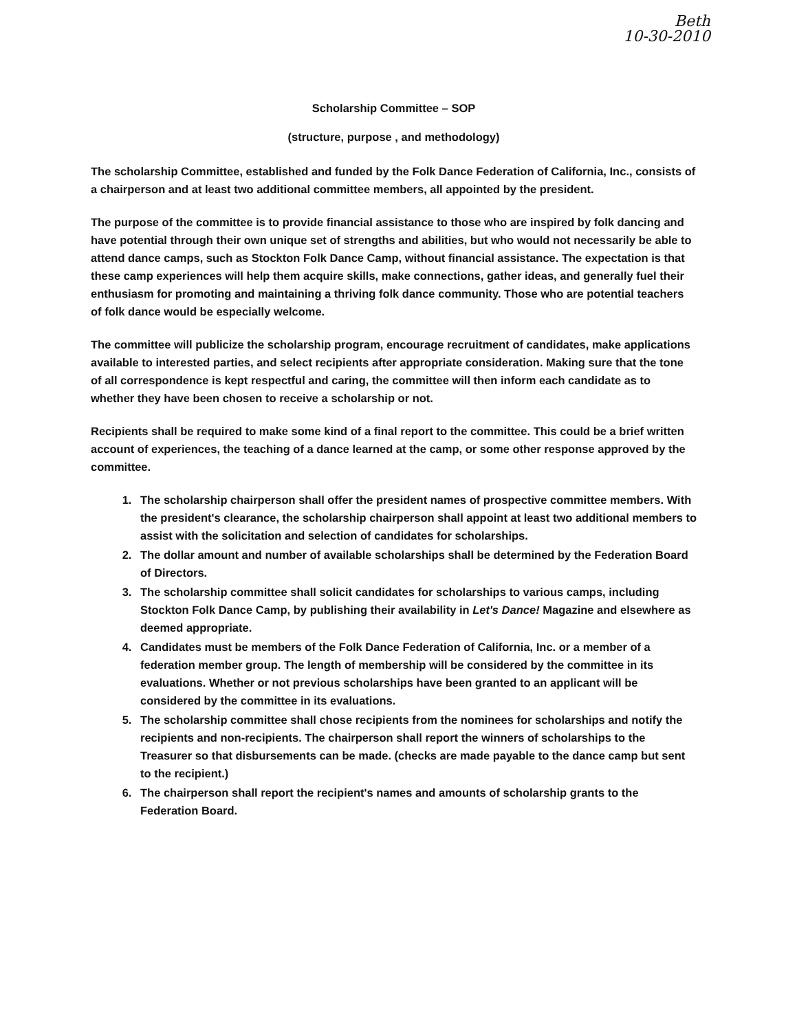Beth
10-30-2010
Scholarship Committee – SOP
(structure, purpose , and methodology)
The scholarship Committee, established and funded by the Folk Dance Federation of California, Inc., consists of a chairperson and at least two additional committee members, all appointed by the president.
The purpose of the committee is to provide financial assistance to those who are inspired by folk dancing and have potential through their own unique set of strengths and abilities, but who would not necessarily be able to attend dance camps, such as Stockton Folk Dance Camp, without financial assistance. The expectation is that these camp experiences will help them acquire skills, make connections, gather ideas, and generally fuel their enthusiasm for promoting and maintaining a thriving folk dance community. Those who are potential teachers of folk dance would be especially welcome.
The committee will publicize the scholarship program, encourage recruitment of candidates, make applications available to interested parties, and select recipients after appropriate consideration. Making sure that the tone of all correspondence is kept respectful and caring, the committee will then inform each candidate as to whether they have been chosen to receive a scholarship or not.
Recipients shall be required to make some kind of a final report to the committee. This could be a brief written account of experiences, the teaching of a dance learned at the camp, or some other response approved by the committee.
1. The scholarship chairperson shall offer the president names of prospective committee members. With the president's clearance, the scholarship chairperson shall appoint at least two additional members to assist with the solicitation and selection of candidates for scholarships.
2. The dollar amount and number of available scholarships shall be determined by the Federation Board of Directors.
3. The scholarship committee shall solicit candidates for scholarships to various camps, including Stockton Folk Dance Camp, by publishing their availability in Let's Dance! Magazine and elsewhere as deemed appropriate.
4. Candidates must be members of the Folk Dance Federation of California, Inc. or a member of a federation member group. The length of membership will be considered by the committee in its evaluations. Whether or not previous scholarships have been granted to an applicant will be considered by the committee in its evaluations.
5. The scholarship committee shall chose recipients from the nominees for scholarships and notify the recipients and non-recipients. The chairperson shall report the winners of scholarships to the Treasurer so that disbursements can be made. (checks are made payable to the dance camp but sent to the recipient.)
6. The chairperson shall report the recipient's names and amounts of scholarship grants to the Federation Board.